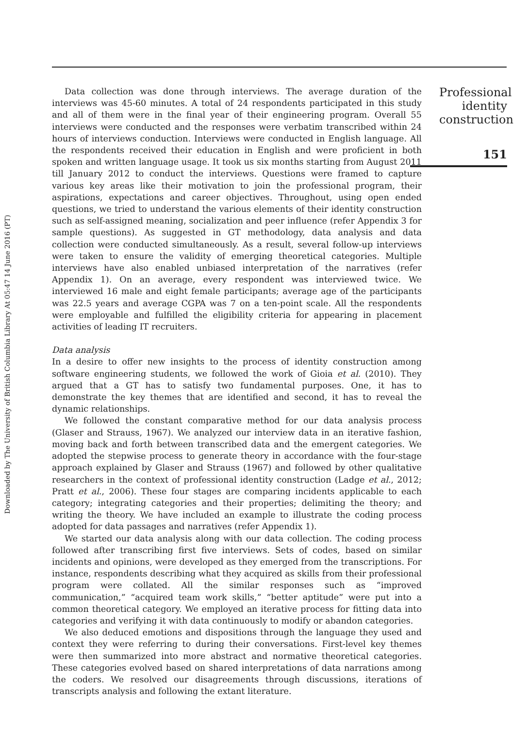Downloaded by The University of British Columbia Library At 05:47 14 June 2016 (PT)
Data collection was done through interviews. The average duration of the interviews was 45-60 minutes. A total of 24 respondents participated in this study and all of them were in the final year of their engineering program. Overall 55 interviews were conducted and the responses were verbatim transcribed within 24 hours of interviews conduction. Interviews were conducted in English language. All the respondents received their education in English and were proficient in both spoken and written language usage. It took us six months starting from August 2011 till January 2012 to conduct the interviews. Questions were framed to capture various key areas like their motivation to join the professional program, their aspirations, expectations and career objectives. Throughout, using open ended questions, we tried to understand the various elements of their identity construction such as self-assigned meaning, socialization and peer influence (refer Appendix 3 for sample questions). As suggested in GT methodology, data analysis and data collection were conducted simultaneously. As a result, several follow-up interviews were taken to ensure the validity of emerging theoretical categories. Multiple interviews have also enabled unbiased interpretation of the narratives (refer Appendix 1). On an average, every respondent was interviewed twice. We interviewed 16 male and eight female participants; average age of the participants was 22.5 years and average CGPA was 7 on a ten-point scale. All the respondents were employable and fulfilled the eligibility criteria for appearing in placement activities of leading IT recruiters.
Data analysis
In a desire to offer new insights to the process of identity construction among software engineering students, we followed the work of Gioia et al. (2010). They argued that a GT has to satisfy two fundamental purposes. One, it has to demonstrate the key themes that are identified and second, it has to reveal the dynamic relationships.
We followed the constant comparative method for our data analysis process (Glaser and Strauss, 1967). We analyzed our interview data in an iterative fashion, moving back and forth between transcribed data and the emergent categories. We adopted the stepwise process to generate theory in accordance with the four-stage approach explained by Glaser and Strauss (1967) and followed by other qualitative researchers in the context of professional identity construction (Ladge et al., 2012; Pratt et al., 2006). These four stages are comparing incidents applicable to each category; integrating categories and their properties; delimiting the theory; and writing the theory. We have included an example to illustrate the coding process adopted for data passages and narratives (refer Appendix 1).
We started our data analysis along with our data collection. The coding process followed after transcribing first five interviews. Sets of codes, based on similar incidents and opinions, were developed as they emerged from the transcriptions. For instance, respondents describing what they acquired as skills from their professional program were collated. All the similar responses such as “improved communication,” “acquired team work skills,” “better aptitude” were put into a common theoretical category. We employed an iterative process for fitting data into categories and verifying it with data continuously to modify or abandon categories.
We also deduced emotions and dispositions through the language they used and context they were referring to during their conversations. First-level key themes were then summarized into more abstract and normative theoretical categories. These categories evolved based on shared interpretations of data narrations among the coders. We resolved our disagreements through discussions, iterations of transcripts analysis and following the extant literature.
Professional identity construction
151